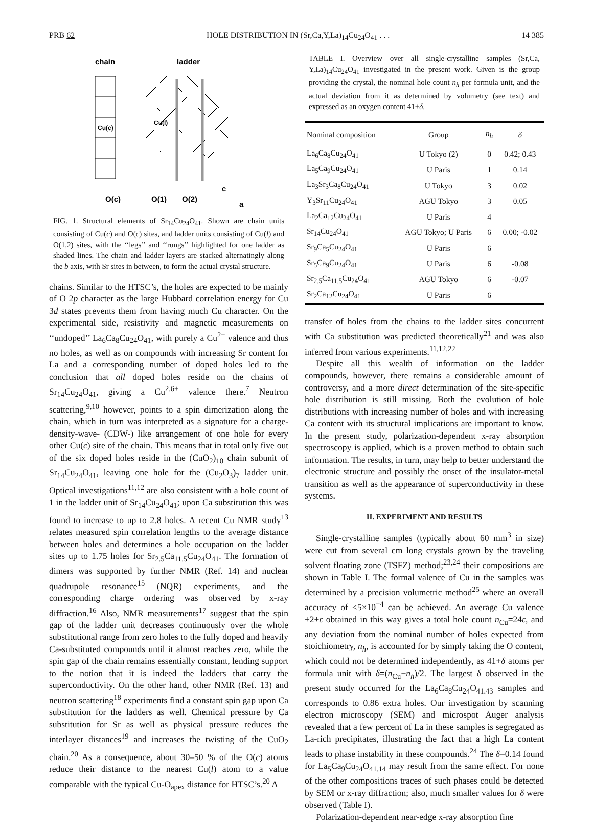PRB 62 HOLE DISTRIBUTION IN (Sr,Ca,Y,La)<sub>14</sub>Cu<sub>24</sub>O<sub>41</sub> . . . 14 385
chain
ladder
Cu(c)
Cu(l)
O(c)
O(1)
O(2)
c
a
FIG. 1. Structural elements of Sr<sub>14</sub>Cu<sub>24</sub>O<sub>41</sub>. Shown are chain units consisting of Cu(c) and O(c) sites, and ladder units consisting of Cu(l) and O(1,2) sites, with the ‘‘legs’’ and ‘‘rungs’’ highlighted for one ladder as shaded lines. The chain and ladder layers are stacked alternatingly along the b axis, with Sr sites in between, to form the actual crystal structure.
chains. Similar to the HTSC’s, the holes are expected to be mainly of O 2p character as the large Hubbard correlation energy for Cu 3d states prevents them from having much Cu character. On the experimental side, resistivity and magnetic measurements on ‘‘undoped’’ La<sub>6</sub>Ca<sub>8</sub>Cu<sub>24</sub>O<sub>41</sub>, with purely a Cu<sup>2+</sup> valence and thus no holes, as well as on compounds with increasing Sr content for La and a corresponding number of doped holes led to the conclusion that all doped holes reside on the chains of Sr<sub>14</sub>Cu<sub>24</sub>O<sub>41</sub>, giving a Cu<sup>2.6+</sup> valence there.<sup>7</sup> Neutron scattering,<sup>9,10</sup> however, points to a spin dimerization along the chain, which in turn was interpreted as a signature for a charge-density-wave- (CDW-) like arrangement of one hole for every other Cu(c) site of the chain. This means that in total only five out of the six doped holes reside in the (CuO<sub>2</sub>)<sub>10</sub> chain subunit of Sr<sub>14</sub>Cu<sub>24</sub>O<sub>41</sub>, leaving one hole for the (Cu<sub>2</sub>O<sub>3</sub>)<sub>7</sub> ladder unit. Optical investigations<sup>11,12</sup> are also consistent with a hole count of 1 in the ladder unit of Sr<sub>14</sub>Cu<sub>24</sub>O<sub>41</sub>; upon Ca substitution this was found to increase to up to 2.8 holes. A recent Cu NMR study<sup>13</sup> relates measured spin correlation lengths to the average distance between holes and determines a hole occupation on the ladder sites up to 1.75 holes for Sr<sub>2.5</sub>Ca<sub>11.5</sub>Cu<sub>24</sub>O<sub>41</sub>. The formation of dimers was supported by further NMR (Ref. 14) and nuclear quadrupole resonance<sup>15</sup> (NQR) experiments, and the corresponding charge ordering was observed by x-ray diffraction.<sup>16</sup> Also, NMR measurements<sup>17</sup> suggest that the spin gap of the ladder unit decreases continuously over the whole substitutional range from zero holes to the fully doped and heavily Ca-substituted compounds until it almost reaches zero, while the spin gap of the chain remains essentially constant, lending support to the notion that it is indeed the ladders that carry the superconductivity. On the other hand, other NMR (Ref. 13) and neutron scattering<sup>18</sup> experiments find a constant spin gap upon Ca substitution for the ladders as well. Chemical pressure by Ca substitution for Sr as well as physical pressure reduces the interlayer distances<sup>19</sup> and increases the twisting of the CuO<sub>2</sub> chain.<sup>20</sup> As a consequence, about 30–50 % of the O(c) atoms reduce their distance to the nearest Cu(l) atom to a value comparable with the typical Cu-O<sub>apex</sub> distance for HTSC’s.<sup>20</sup> A
TABLE I. Overview over all single-crystalline samples (Sr,Ca, Y,La)<sub>14</sub>Cu<sub>24</sub>O<sub>41</sub> investigated in the present work. Given is the group providing the crystal, the nominal hole count n<sub>h</sub> per formula unit, and the actual deviation from it as determined by volumetry (see text) and expressed as an oxygen content 41+δ.
| Nominal composition | Group | n<sub>h</sub> | δ |
| --- | --- | --- | --- |
| La<sub>6</sub>Ca<sub>8</sub>Cu<sub>24</sub>O<sub>41</sub> | U Tokyo (2) | 0 | 0.42; 0.43 |
| La<sub>5</sub>Ca<sub>9</sub>Cu<sub>24</sub>O<sub>41</sub> | U Paris | 1 | 0.14 |
| La<sub>3</sub>Sr<sub>3</sub>Ca<sub>8</sub>Cu<sub>24</sub>O<sub>41</sub> | U Tokyo | 3 | 0.02 |
| Y<sub>3</sub>Sr<sub>11</sub>Cu<sub>24</sub>O<sub>41</sub> | AGU Tokyo | 3 | 0.05 |
| La<sub>2</sub>Ca<sub>12</sub>Cu<sub>24</sub>O<sub>41</sub> | U Paris | 4 | – |
| Sr<sub>14</sub>Cu<sub>24</sub>O<sub>41</sub> | AGU Tokyo; U Paris | 6 | 0.00; -0.02 |
| Sr<sub>9</sub>Ca<sub>5</sub>Cu<sub>24</sub>O<sub>41</sub> | U Paris | 6 | – |
| Sr<sub>5</sub>Ca<sub>9</sub>Cu<sub>24</sub>O<sub>41</sub> | U Paris | 6 | -0.08 |
| Sr<sub>2.5</sub>Ca<sub>11.5</sub>Cu<sub>24</sub>O<sub>41</sub> | AGU Tokyo | 6 | -0.07 |
| Sr<sub>2</sub>Ca<sub>12</sub>Cu<sub>24</sub>O<sub>41</sub> | U Paris | 6 | – |
transfer of holes from the chains to the ladder sites concurrent with Ca substitution was predicted theoretically<sup>21</sup> and was also inferred from various experiments.<sup>11,12,22</sup>
Despite all this wealth of information on the ladder compounds, however, there remains a considerable amount of controversy, and a more direct determination of the site-specific hole distribution is still missing. Both the evolution of hole distributions with increasing number of holes and with increasing Ca content with its structural implications are important to know. In the present study, polarization-dependent x-ray absorption spectroscopy is applied, which is a proven method to obtain such information. The results, in turn, may help to better understand the electronic structure and possibly the onset of the insulator-metal transition as well as the appearance of superconductivity in these systems.
II. EXPERIMENT AND RESULTS
Single-crystalline samples (typically about 60 mm<sup>3</sup> in size) were cut from several cm long crystals grown by the traveling solvent floating zone (TSFZ) method;<sup>23,24</sup> their compositions are shown in Table I. The formal valence of Cu in the samples was determined by a precision volumetric method<sup>25</sup> where an overall accuracy of <5×10<sup>−4</sup> can be achieved. An average Cu valence +2+ε obtained in this way gives a total hole count n<sub>Cu</sub>=24ε, and any deviation from the nominal number of holes expected from stoichiometry, n<sub>h</sub>, is accounted for by simply taking the O content, which could not be determined independently, as 41+δ atoms per formula unit with δ=(n<sub>Cu</sub>−n<sub>h</sub>)/2. The largest δ observed in the present study occurred for the La<sub>6</sub>Ca<sub>8</sub>Cu<sub>24</sub>O<sub>41.43</sub> samples and corresponds to 0.86 extra holes. Our investigation by scanning electron microscopy (SEM) and microspot Auger analysis revealed that a few percent of La in these samples is segregated as La-rich precipitates, illustrating the fact that a high La content leads to phase instability in these compounds.<sup>24</sup> The δ=0.14 found for La<sub>5</sub>Ca<sub>9</sub>Cu<sub>24</sub>O<sub>41.14</sub> may result from the same effect. For none of the other compositions traces of such phases could be detected by SEM or x-ray diffraction; also, much smaller values for δ were observed (Table I).
Polarization-dependent near-edge x-ray absorption fine